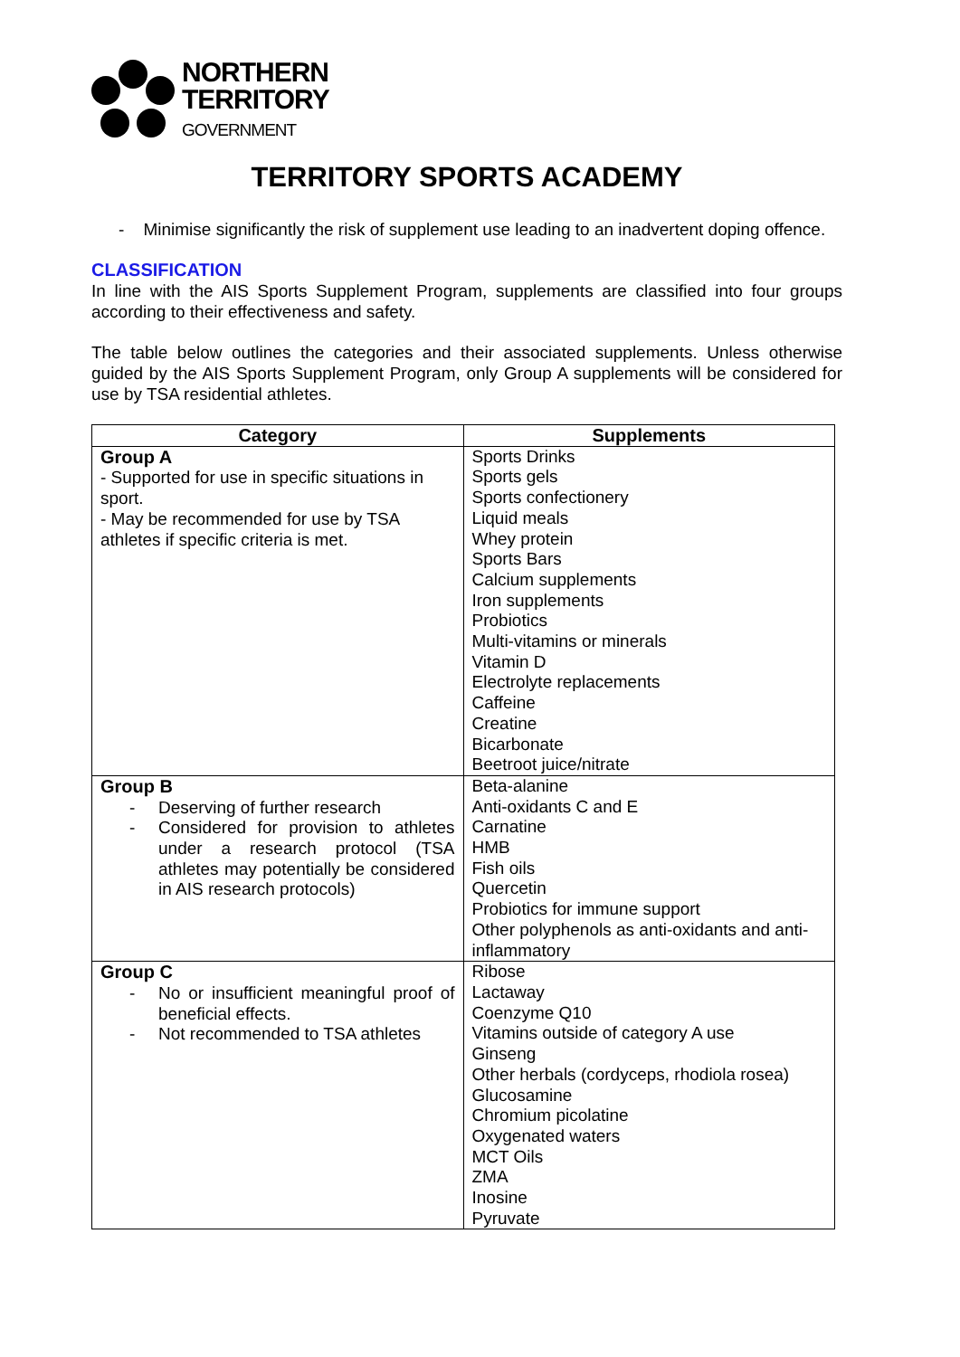NORTHERN
TERRITORY
GOVERNMENT
TERRITORY SPORTS ACADEMY
- Minimise significantly the risk of supplement use leading to an inadvertent doping offence.
CLASSIFICATION
In line with the AIS Sports Supplement Program, supplements are classified into four groups according to their effectiveness and safety.
The table below outlines the categories and their associated supplements. Unless otherwise guided by the AIS Sports Supplement Program, only Group A supplements will be considered for use by TSA residential athletes.
| Category | Supplements |
| --- | --- |
| Group A - Supported for use in specific situations in sport. - May be recommended for use by TSA athletes if specific criteria is met. | Sports Drinks Sports gels Sports confectionery Liquid meals Whey protein Sports Bars Calcium supplements Iron supplements Probiotics Multi-vitamins or minerals Vitamin D Electrolyte replacements Caffeine Creatine Bicarbonate Beetroot juice/nitrate |
| Group B - Deserving of further research - Considered for provision to athletes under a research protocol (TSA athletes may potentially be considered in AIS research protocols) | Beta-alanine Anti-oxidants C and E Carnatine HMB Fish oils Quercetin Probiotics for immune support Other polyphenols as anti-oxidants and anti-inflammatory |
| Group C - No or insufficient meaningful proof of beneficial effects. - Not recommended to TSA athletes | Ribose Lactaway Coenzyme Q10 Vitamins outside of category A use Ginseng Other herbals (cordyceps, rhodiola rosea) Glucosamine Chromium picolatine Oxygenated waters MCT Oils ZMA Inosine Pyruvate |